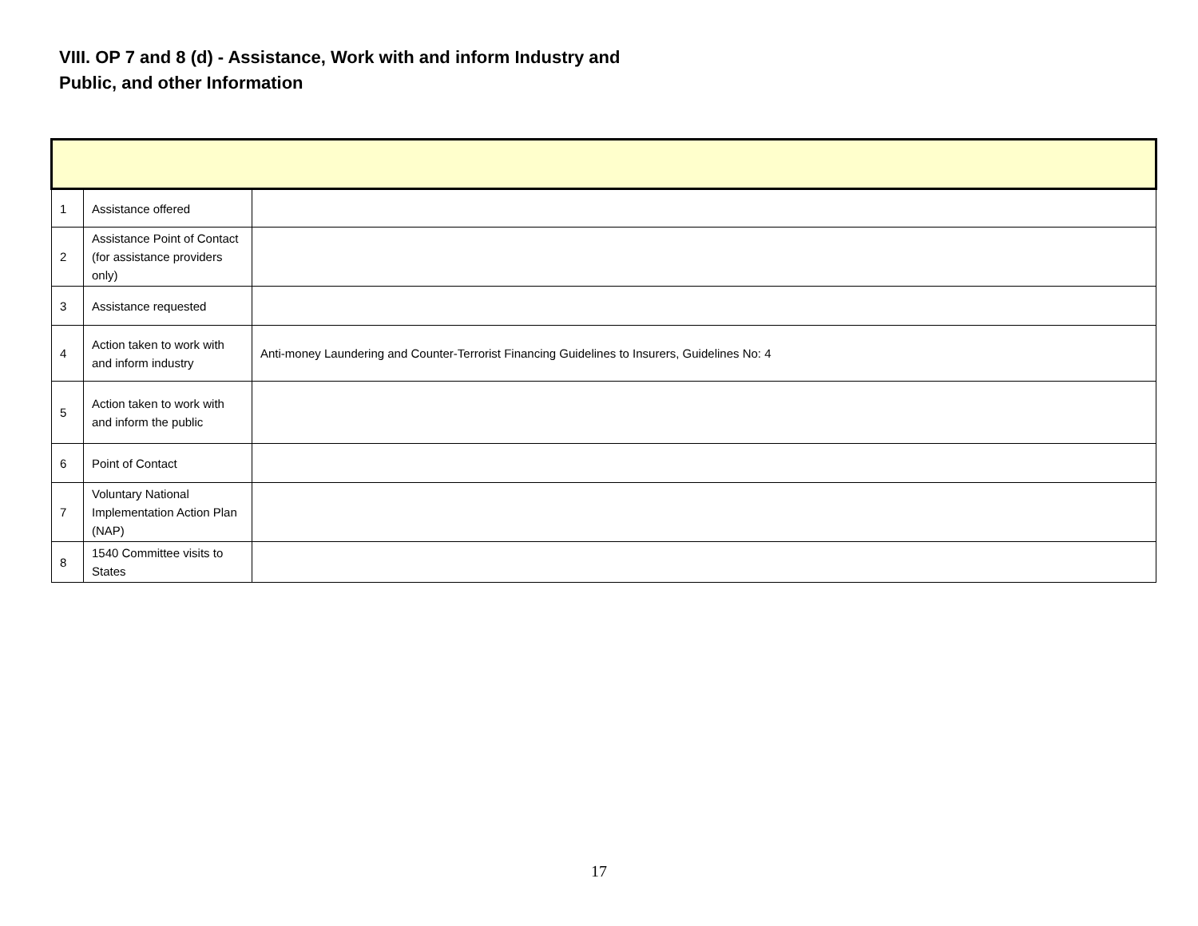VIII. OP 7 and 8 (d) - Assistance, Work with and inform Industry and Public, and other Information
| 1 | Assistance offered | |
| 2 | Assistance Point of Contact (for assistance providers only) | |
| 3 | Assistance requested | |
| 4 | Action taken to work with and inform industry | Anti-money Laundering and Counter-Terrorist Financing Guidelines to Insurers, Guidelines No: 4 |
| 5 | Action taken to work with and inform the public | |
| 6 | Point of Contact | |
| 7 | Voluntary National Implementation Action Plan (NAP) | |
| 8 | 1540 Committee visits to States | |
17